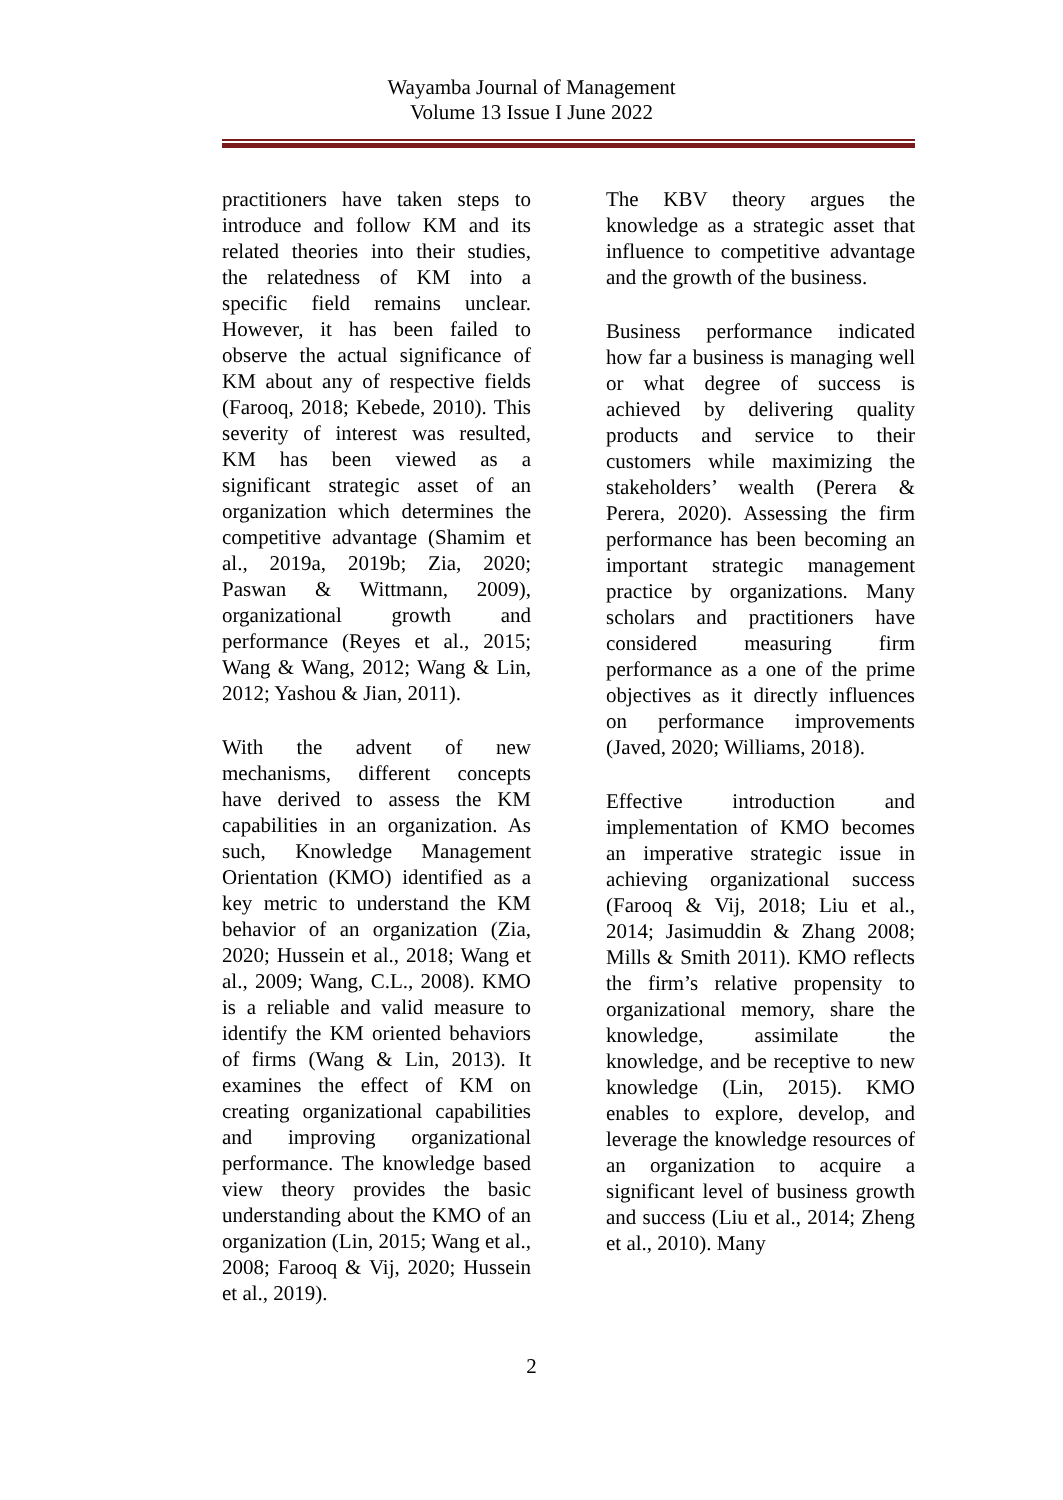Wayamba Journal of Management
Volume 13 Issue I June 2022
practitioners have taken steps to introduce and follow KM and its related theories into their studies, the relatedness of KM into a specific field remains unclear. However, it has been failed to observe the actual significance of KM about any of respective fields (Farooq, 2018; Kebede, 2010). This severity of interest was resulted, KM has been viewed as a significant strategic asset of an organization which determines the competitive advantage (Shamim et al., 2019a, 2019b; Zia, 2020; Paswan & Wittmann, 2009), organizational growth and performance (Reyes et al., 2015; Wang & Wang, 2012; Wang & Lin, 2012; Yashou & Jian, 2011).
With the advent of new mechanisms, different concepts have derived to assess the KM capabilities in an organization. As such, Knowledge Management Orientation (KMO) identified as a key metric to understand the KM behavior of an organization (Zia, 2020; Hussein et al., 2018; Wang et al., 2009; Wang, C.L., 2008). KMO is a reliable and valid measure to identify the KM oriented behaviors of firms (Wang & Lin, 2013). It examines the effect of KM on creating organizational capabilities and improving organizational performance. The knowledge based view theory provides the basic understanding about the KMO of an organization (Lin, 2015; Wang et al., 2008; Farooq & Vij, 2020; Hussein et al., 2019).
The KBV theory argues the knowledge as a strategic asset that influence to competitive advantage and the growth of the business.
Business performance indicated how far a business is managing well or what degree of success is achieved by delivering quality products and service to their customers while maximizing the stakeholders’ wealth (Perera & Perera, 2020). Assessing the firm performance has been becoming an important strategic management practice by organizations. Many scholars and practitioners have considered measuring firm performance as a one of the prime objectives as it directly influences on performance improvements (Javed, 2020; Williams, 2018).
Effective introduction and implementation of KMO becomes an imperative strategic issue in achieving organizational success (Farooq & Vij, 2018; Liu et al., 2014; Jasimuddin & Zhang 2008; Mills & Smith 2011). KMO reflects the firm’s relative propensity to organizational memory, share the knowledge, assimilate the knowledge, and be receptive to new knowledge (Lin, 2015). KMO enables to explore, develop, and leverage the knowledge resources of an organization to acquire a significant level of business growth and success (Liu et al., 2014; Zheng et al., 2010). Many
2